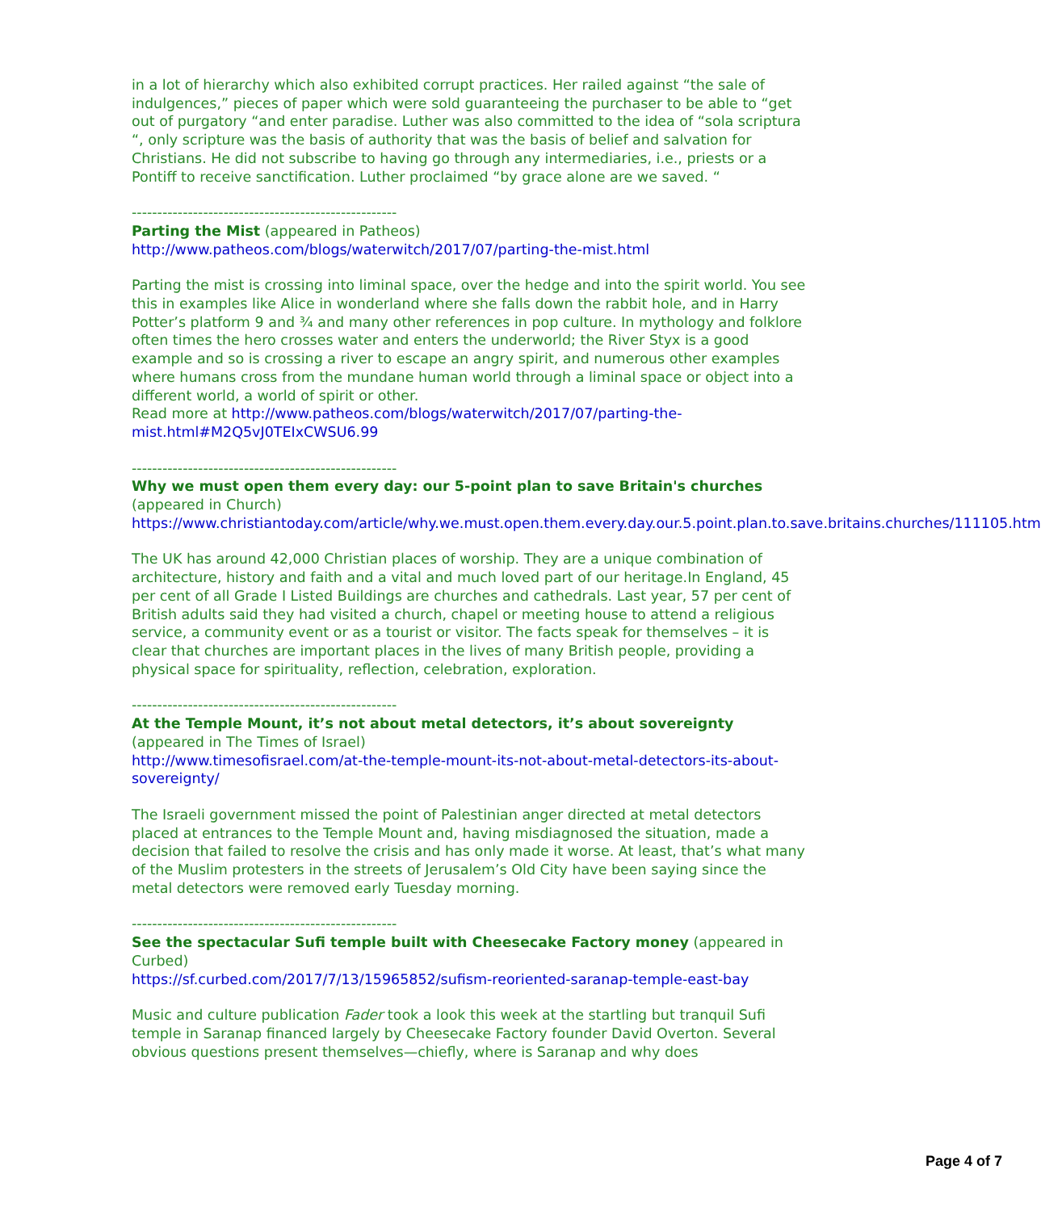in a lot of hierarchy which also exhibited corrupt practices. Her railed against “the sale of indulgences,” pieces of paper which were sold guaranteeing the purchaser to be able to “get out of purgatory “and enter paradise. Luther was also committed to the idea of “sola scriptura “, only scripture was the basis of authority that was the basis of belief and salvation for Christians. He did not subscribe to having go through any intermediaries, i.e., priests or a Pontiff to receive sanctification. Luther proclaimed “by grace alone are we saved. “
----------------------------------------------------
Parting the Mist (appeared in Patheos)
http://www.patheos.com/blogs/waterwitch/2017/07/parting-the-mist.html
Parting the mist is crossing into liminal space, over the hedge and into the spirit world. You see this in examples like Alice in wonderland where she falls down the rabbit hole, and in Harry Potter’s platform 9 and ¾ and many other references in pop culture. In mythology and folklore often times the hero crosses water and enters the underworld; the River Styx is a good example and so is crossing a river to escape an angry spirit, and numerous other examples where humans cross from the mundane human world through a liminal space or object into a different world, a world of spirit or other.
Read more at http://www.patheos.com/blogs/waterwitch/2017/07/parting-the-mist.html#M2Q5vJ0TEIxCWSU6.99
----------------------------------------------------
Why we must open them every day: our 5-point plan to save Britain's churches (appeared in Church)
https://www.christiantoday.com/article/why.we.must.open.them.every.day.our.5.point.plan.to.save.britains.churches/111105.htm
The UK has around 42,000 Christian places of worship. They are a unique combination of architecture, history and faith and a vital and much loved part of our heritage.In England, 45 per cent of all Grade I Listed Buildings are churches and cathedrals. Last year, 57 per cent of British adults said they had visited a church, chapel or meeting house to attend a religious service, a community event or as a tourist or visitor. The facts speak for themselves – it is clear that churches are important places in the lives of many British people, providing a physical space for spirituality, reflection, celebration, exploration.
----------------------------------------------------
At the Temple Mount, it’s not about metal detectors, it’s about sovereignty (appeared in The Times of Israel)
http://www.timesofisrael.com/at-the-temple-mount-its-not-about-metal-detectors-its-about-sovereignty/
The Israeli government missed the point of Palestinian anger directed at metal detectors placed at entrances to the Temple Mount and, having misdiagnosed the situation, made a decision that failed to resolve the crisis and has only made it worse. At least, that’s what many of the Muslim protesters in the streets of Jerusalem’s Old City have been saying since the metal detectors were removed early Tuesday morning.
----------------------------------------------------
See the spectacular Sufi temple built with Cheesecake Factory money (appeared in Curbed)
https://sf.curbed.com/2017/7/13/15965852/sufism-reoriented-saranap-temple-east-bay
Music and culture publication Fader took a look this week at the startling but tranquil Sufi temple in Saranap financed largely by Cheesecake Factory founder David Overton. Several obvious questions present themselves—chiefly, where is Saranap and why does
Page 4 of 7